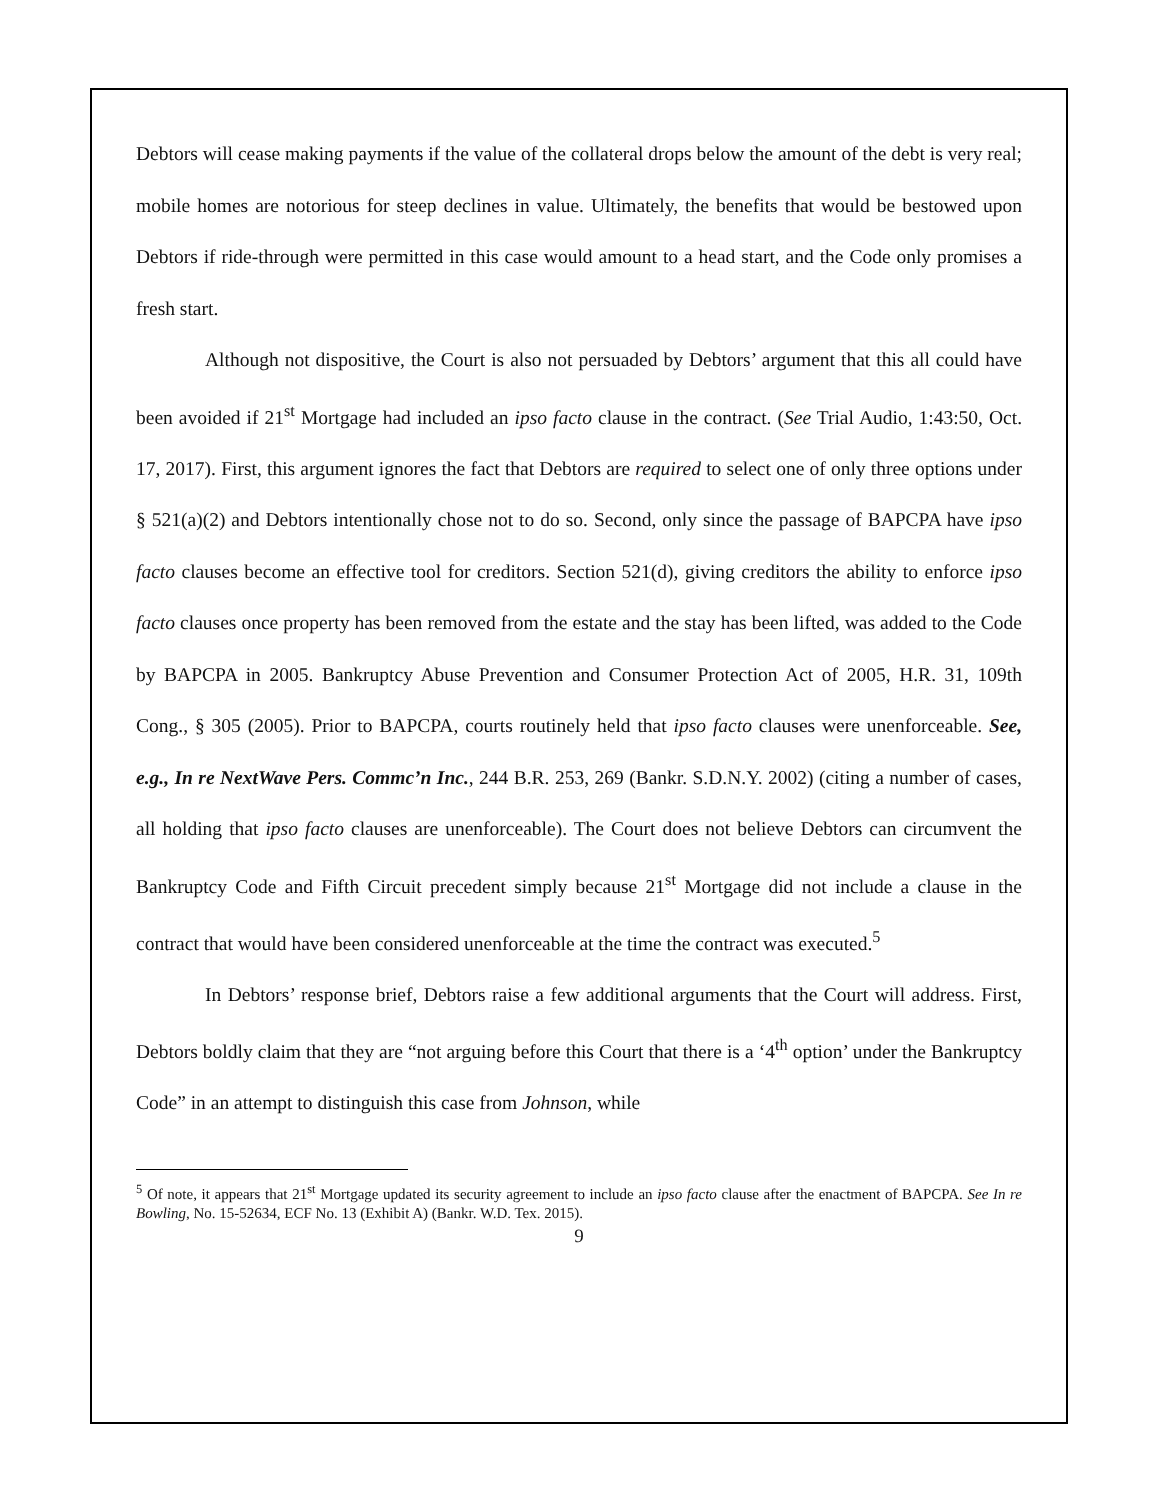Debtors will cease making payments if the value of the collateral drops below the amount of the debt is very real; mobile homes are notorious for steep declines in value. Ultimately, the benefits that would be bestowed upon Debtors if ride-through were permitted in this case would amount to a head start, and the Code only promises a fresh start.
Although not dispositive, the Court is also not persuaded by Debtors’ argument that this all could have been avoided if 21<sup>st</sup> Mortgage had included an ipso facto clause in the contract. (See Trial Audio, 1:43:50, Oct. 17, 2017). First, this argument ignores the fact that Debtors are required to select one of only three options under § 521(a)(2) and Debtors intentionally chose not to do so. Second, only since the passage of BAPCPA have ipso facto clauses become an effective tool for creditors. Section 521(d), giving creditors the ability to enforce ipso facto clauses once property has been removed from the estate and the stay has been lifted, was added to the Code by BAPCPA in 2005. Bankruptcy Abuse Prevention and Consumer Protection Act of 2005, H.R. 31, 109th Cong., § 305 (2005). Prior to BAPCPA, courts routinely held that ipso facto clauses were unenforceable. See, e.g., In re NextWave Pers. Commc’n Inc., 244 B.R. 253, 269 (Bankr. S.D.N.Y. 2002) (citing a number of cases, all holding that ipso facto clauses are unenforceable). The Court does not believe Debtors can circumvent the Bankruptcy Code and Fifth Circuit precedent simply because 21<sup>st</sup> Mortgage did not include a clause in the contract that would have been considered unenforceable at the time the contract was executed.<sup>5</sup>
In Debtors’ response brief, Debtors raise a few additional arguments that the Court will address. First, Debtors boldly claim that they are “not arguing before this Court that there is a ‘4<sup>th</sup> option’ under the Bankruptcy Code” in an attempt to distinguish this case from Johnson, while
<sup>5</sup> Of note, it appears that 21<sup>st</sup> Mortgage updated its security agreement to include an ipso facto clause after the enactment of BAPCPA. See In re Bowling, No. 15-52634, ECF No. 13 (Exhibit A) (Bankr. W.D. Tex. 2015).
9